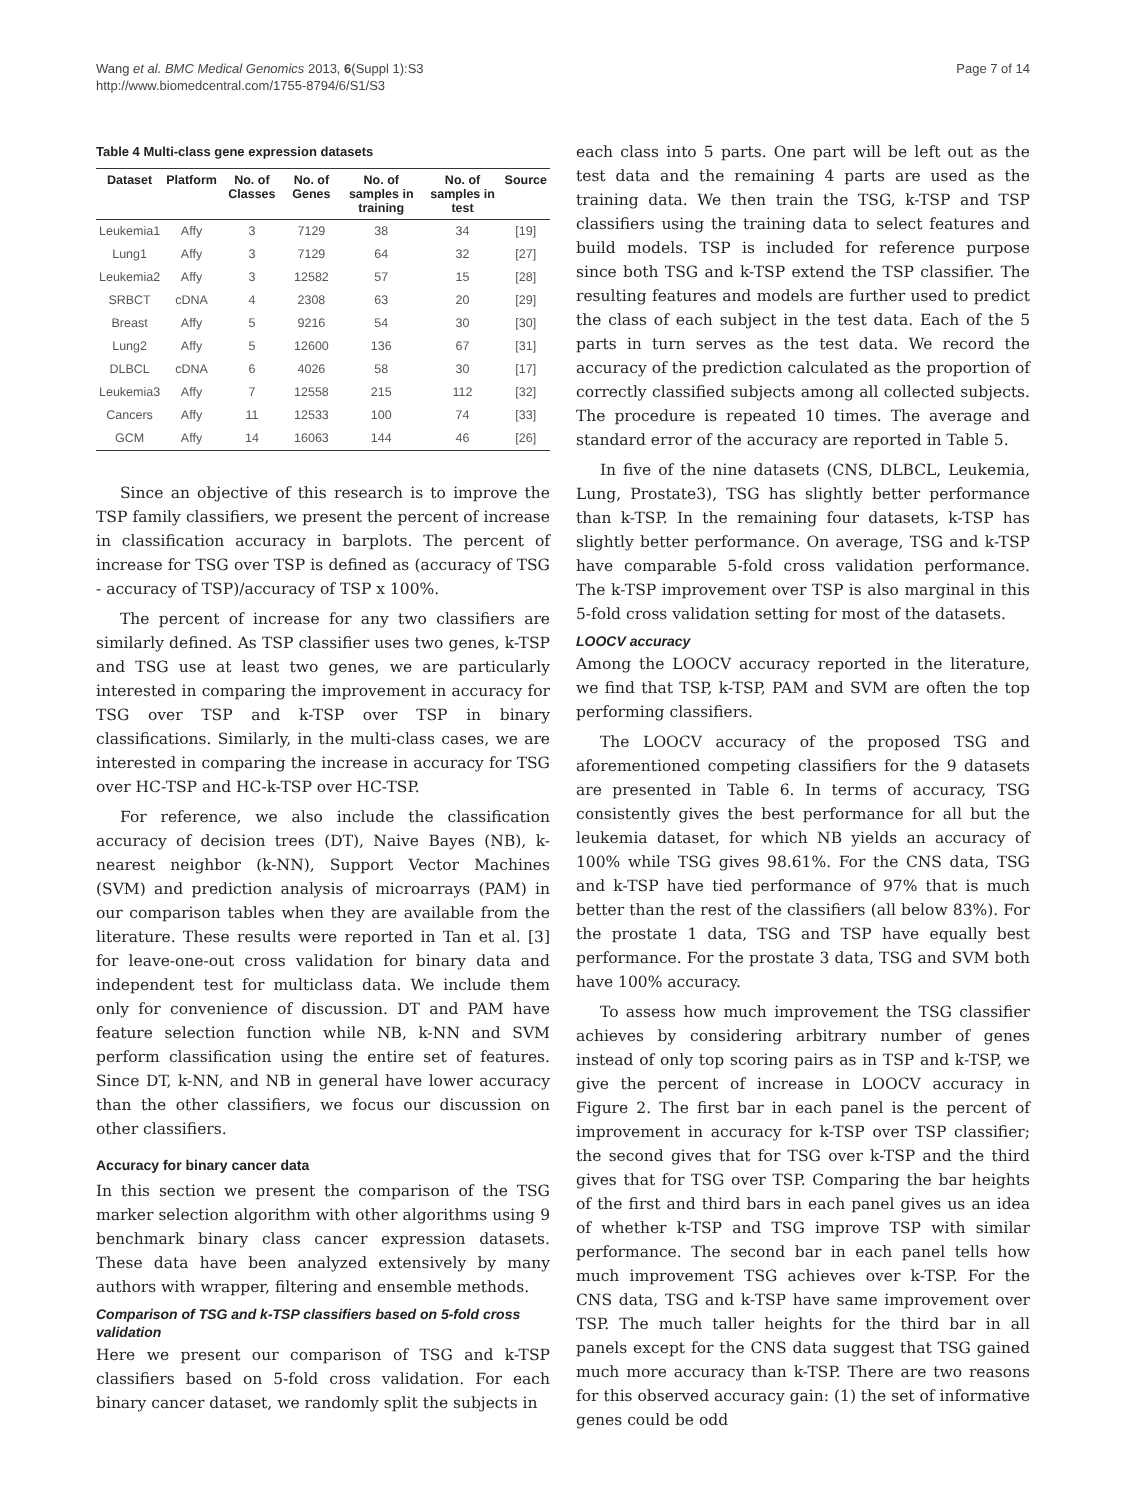Wang et al. BMC Medical Genomics 2013, 6(Suppl 1):S3
http://www.biomedcentral.com/1755-8794/6/S1/S3
Page 7 of 14
Table 4 Multi-class gene expression datasets
| Dataset | Platform | No. of Classes | No. of Genes | No. of samples in training | No. of samples in test | Source |
| --- | --- | --- | --- | --- | --- | --- |
| Leukemia1 | Affy | 3 | 7129 | 38 | 34 | [19] |
| Lung1 | Affy | 3 | 7129 | 64 | 32 | [27] |
| Leukemia2 | Affy | 3 | 12582 | 57 | 15 | [28] |
| SRBCT | cDNA | 4 | 2308 | 63 | 20 | [29] |
| Breast | Affy | 5 | 9216 | 54 | 30 | [30] |
| Lung2 | Affy | 5 | 12600 | 136 | 67 | [31] |
| DLBCL | cDNA | 6 | 4026 | 58 | 30 | [17] |
| Leukemia3 | Affy | 7 | 12558 | 215 | 112 | [32] |
| Cancers | Affy | 11 | 12533 | 100 | 74 | [33] |
| GCM | Affy | 14 | 16063 | 144 | 46 | [26] |
Since an objective of this research is to improve the TSP family classifiers, we present the percent of increase in classification accuracy in barplots. The percent of increase for TSG over TSP is defined as (accuracy of TSG - accuracy of TSP)/accuracy of TSP x 100%.
The percent of increase for any two classifiers are similarly defined. As TSP classifier uses two genes, k-TSP and TSG use at least two genes, we are particularly interested in comparing the improvement in accuracy for TSG over TSP and k-TSP over TSP in binary classifications. Similarly, in the multi-class cases, we are interested in comparing the increase in accuracy for TSG over HC-TSP and HC-k-TSP over HC-TSP.
For reference, we also include the classification accuracy of decision trees (DT), Naive Bayes (NB), k-nearest neighbor (k-NN), Support Vector Machines (SVM) and prediction analysis of microarrays (PAM) in our comparison tables when they are available from the literature. These results were reported in Tan et al. [3] for leave-one-out cross validation for binary data and independent test for multiclass data. We include them only for convenience of discussion. DT and PAM have feature selection function while NB, k-NN and SVM perform classification using the entire set of features. Since DT, k-NN, and NB in general have lower accuracy than the other classifiers, we focus our discussion on other classifiers.
Accuracy for binary cancer data
In this section we present the comparison of the TSG marker selection algorithm with other algorithms using 9 benchmark binary class cancer expression datasets. These data have been analyzed extensively by many authors with wrapper, filtering and ensemble methods.
Comparison of TSG and k-TSP classifiers based on 5-fold cross validation
Here we present our comparison of TSG and k-TSP classifiers based on 5-fold cross validation. For each binary cancer dataset, we randomly split the subjects in
each class into 5 parts. One part will be left out as the test data and the remaining 4 parts are used as the training data. We then train the TSG, k-TSP and TSP classifiers using the training data to select features and build models. TSP is included for reference purpose since both TSG and k-TSP extend the TSP classifier. The resulting features and models are further used to predict the class of each subject in the test data. Each of the 5 parts in turn serves as the test data. We record the accuracy of the prediction calculated as the proportion of correctly classified subjects among all collected subjects. The procedure is repeated 10 times. The average and standard error of the accuracy are reported in Table 5.
In five of the nine datasets (CNS, DLBCL, Leukemia, Lung, Prostate3), TSG has slightly better performance than k-TSP. In the remaining four datasets, k-TSP has slightly better performance. On average, TSG and k-TSP have comparable 5-fold cross validation performance. The k-TSP improvement over TSP is also marginal in this 5-fold cross validation setting for most of the datasets.
LOOCV accuracy
Among the LOOCV accuracy reported in the literature, we find that TSP, k-TSP, PAM and SVM are often the top performing classifiers.
The LOOCV accuracy of the proposed TSG and aforementioned competing classifiers for the 9 datasets are presented in Table 6. In terms of accuracy, TSG consistently gives the best performance for all but the leukemia dataset, for which NB yields an accuracy of 100% while TSG gives 98.61%. For the CNS data, TSG and k-TSP have tied performance of 97% that is much better than the rest of the classifiers (all below 83%). For the prostate 1 data, TSG and TSP have equally best performance. For the prostate 3 data, TSG and SVM both have 100% accuracy.
To assess how much improvement the TSG classifier achieves by considering arbitrary number of genes instead of only top scoring pairs as in TSP and k-TSP, we give the percent of increase in LOOCV accuracy in Figure 2. The first bar in each panel is the percent of improvement in accuracy for k-TSP over TSP classifier; the second gives that for TSG over k-TSP and the third gives that for TSG over TSP. Comparing the bar heights of the first and third bars in each panel gives us an idea of whether k-TSP and TSG improve TSP with similar performance. The second bar in each panel tells how much improvement TSG achieves over k-TSP. For the CNS data, TSG and k-TSP have same improvement over TSP. The much taller heights for the third bar in all panels except for the CNS data suggest that TSG gained much more accuracy than k-TSP. There are two reasons for this observed accuracy gain: (1) the set of informative genes could be odd